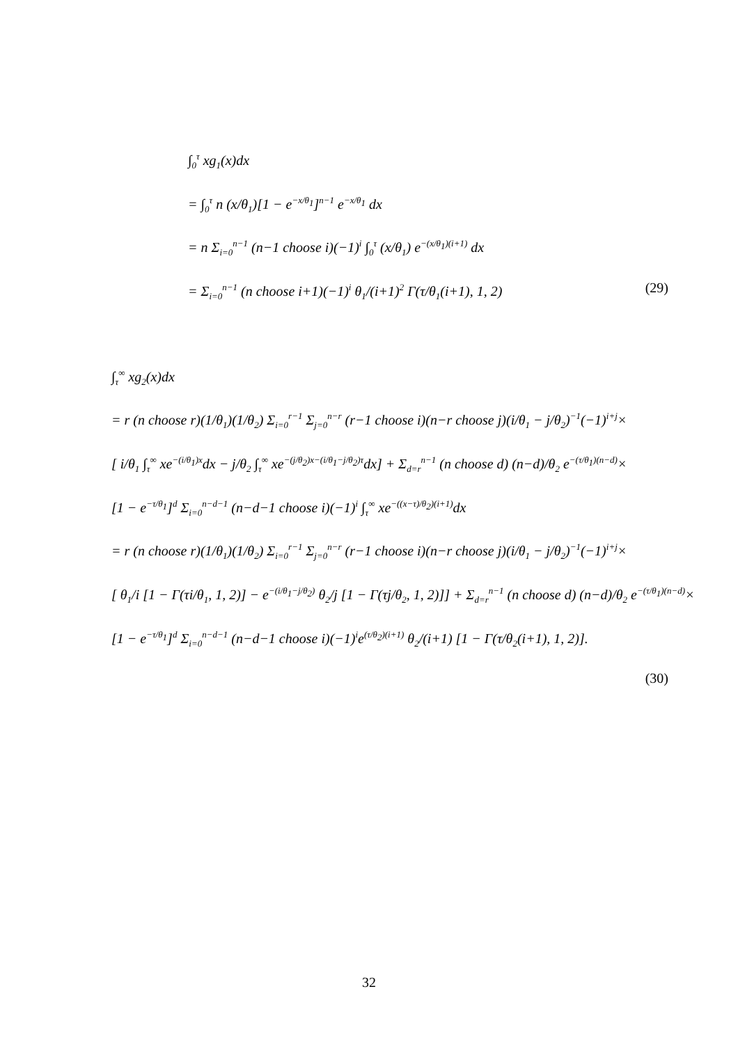∫<sub>0</sub><sup>τ</sup> xg<sub>1</sub>(x)dx
= ∫<sub>0</sub><sup>τ</sup> n (x/θ<sub>1</sub>)[1 − e<sup>−x/θ<sub>1</sub></sup>]<sup>n−1</sup> e<sup>−x/θ<sub>1</sub></sup> dx
= n Σ<sub>i=0</sub><sup>n−1</sup> (n−1 choose i)(−1)<sup>i</sup> ∫<sub>0</sub><sup>τ</sup> (x/θ<sub>1</sub>) e<sup>−(x/θ<sub>1</sub>)(i+1)</sup> dx
= Σ<sub>i=0</sub><sup>n−1</sup> (n choose i+1)(−1)<sup>i</sup> θ<sub>1</sub>/(i+1)<sup>2</sup> Γ(τ/θ<sub>1</sub>(i+1), 1, 2) (29)
∫<sub>τ</sub><sup>∞</sup> xg<sub>2</sub>(x)dx
= r (n choose r)(1/θ<sub>1</sub>)(1/θ<sub>2</sub>) Σ<sub>i=0</sub><sup>r−1</sup> Σ<sub>j=0</sub><sup>n−r</sup> (r−1 choose i)(n−r choose j)(i/θ<sub>1</sub> − j/θ<sub>2</sub>)<sup>−1</sup>(−1)<sup>i+j</sup>×
[ i/θ<sub>1</sub> ∫<sub>τ</sub><sup>∞</sup> xe<sup>−(i/θ<sub>1</sub>)x</sup>dx − j/θ<sub>2</sub> ∫<sub>τ</sub><sup>∞</sup> xe<sup>−(j/θ<sub>2</sub>)x−(i/θ<sub>1</sub>−j/θ<sub>2</sub>)τ</sup>dx] + Σ<sub>d=r</sub><sup>n−1</sup> (n choose d) (n−d)/θ<sub>2</sub> e<sup>−(τ/θ<sub>1</sub>)(n−d)</sup>×
[1 − e<sup>−τ/θ<sub>1</sub></sup>]<sup>d</sup> Σ<sub>i=0</sub><sup>n−d−1</sup> (n−d−1 choose i)(−1)<sup>i</sup> ∫<sub>τ</sub><sup>∞</sup> xe<sup>−((x−τ)/θ<sub>2</sub>)(i+1)</sup>dx
= r (n choose r)(1/θ<sub>1</sub>)(1/θ<sub>2</sub>) Σ<sub>i=0</sub><sup>r−1</sup> Σ<sub>j=0</sub><sup>n−r</sup> (r−1 choose i)(n−r choose j)(i/θ<sub>1</sub> − j/θ<sub>2</sub>)<sup>−1</sup>(−1)<sup>i+j</sup>×
[ θ<sub>1</sub>/i [1 − Γ(τi/θ<sub>1</sub>, 1, 2)] − e<sup>−(i/θ<sub>1</sub>−j/θ<sub>2</sub>)</sup> θ<sub>2</sub>/j [1 − Γ(τj/θ<sub>2</sub>, 1, 2)]] + Σ<sub>d=r</sub><sup>n−1</sup> (n choose d) (n−d)/θ<sub>2</sub> e<sup>−(τ/θ<sub>1</sub>)(n−d)</sup>×
[1 − e<sup>−τ/θ<sub>1</sub></sup>]<sup>d</sup> Σ<sub>i=0</sub><sup>n−d−1</sup> (n−d−1 choose i)(−1)<sup>i</sup>e<sup>(τ/θ<sub>2</sub>)(i+1)</sup> θ<sub>2</sub>/(i+1) [1 − Γ(τ/θ<sub>2</sub>(i+1), 1, 2)].
(30)
32